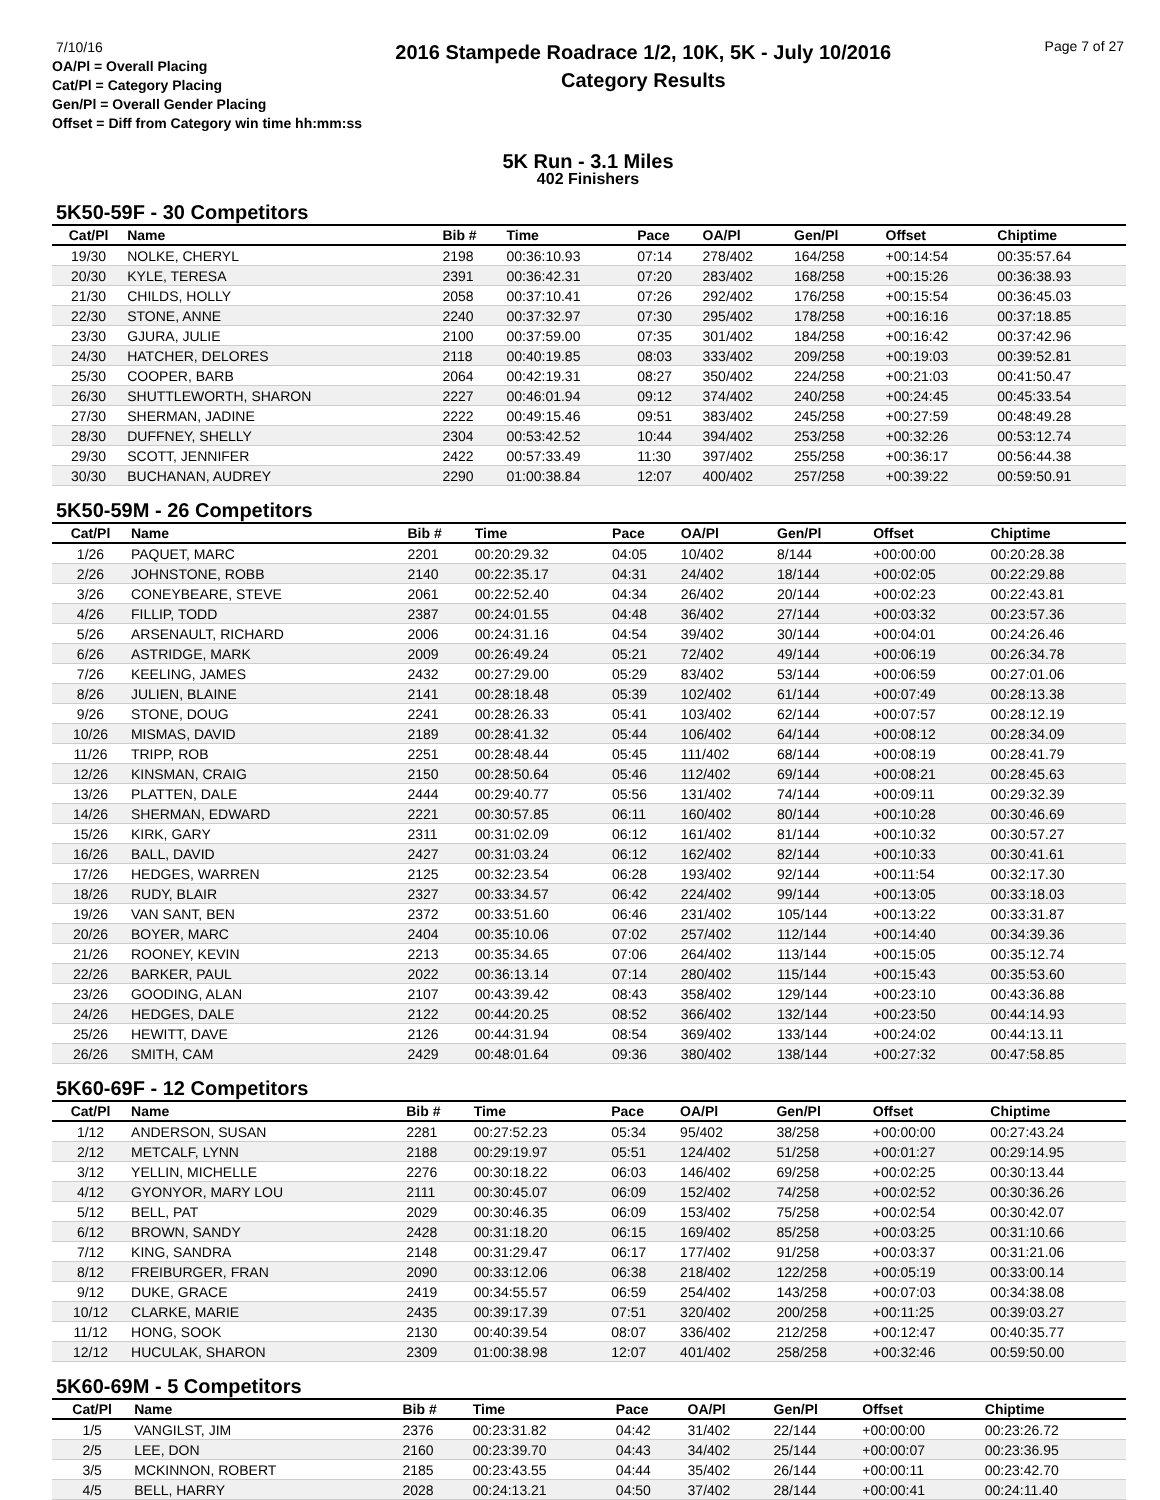7/10/16
OA/Pl = Overall Placing
Cat/Pl = Category Placing
Gen/Pl = Overall Gender Placing
Offset = Diff from Category win time hh:mm:ss
2016 Stampede Roadrace 1/2, 10K, 5K - July 10/2016
Category Results
Page 7 of 27
5K Run - 3.1 Miles
402 Finishers
5K50-59F - 30 Competitors
| Cat/Pl | Name | Bib # | Time | Pace | OA/Pl | Gen/Pl | Offset | Chiptime |
| --- | --- | --- | --- | --- | --- | --- | --- | --- |
| 19/30 | NOLKE, CHERYL | 2198 | 00:36:10.93 | 07:14 | 278/402 | 164/258 | +00:14:54 | 00:35:57.64 |
| 20/30 | KYLE, TERESA | 2391 | 00:36:42.31 | 07:20 | 283/402 | 168/258 | +00:15:26 | 00:36:38.93 |
| 21/30 | CHILDS, HOLLY | 2058 | 00:37:10.41 | 07:26 | 292/402 | 176/258 | +00:15:54 | 00:36:45.03 |
| 22/30 | STONE, ANNE | 2240 | 00:37:32.97 | 07:30 | 295/402 | 178/258 | +00:16:16 | 00:37:18.85 |
| 23/30 | GJURA, JULIE | 2100 | 00:37:59.00 | 07:35 | 301/402 | 184/258 | +00:16:42 | 00:37:42.96 |
| 24/30 | HATCHER, DELORES | 2118 | 00:40:19.85 | 08:03 | 333/402 | 209/258 | +00:19:03 | 00:39:52.81 |
| 25/30 | COOPER, BARB | 2064 | 00:42:19.31 | 08:27 | 350/402 | 224/258 | +00:21:03 | 00:41:50.47 |
| 26/30 | SHUTTLEWORTH, SHARON | 2227 | 00:46:01.94 | 09:12 | 374/402 | 240/258 | +00:24:45 | 00:45:33.54 |
| 27/30 | SHERMAN, JADINE | 2222 | 00:49:15.46 | 09:51 | 383/402 | 245/258 | +00:27:59 | 00:48:49.28 |
| 28/30 | DUFFNEY, SHELLY | 2304 | 00:53:42.52 | 10:44 | 394/402 | 253/258 | +00:32:26 | 00:53:12.74 |
| 29/30 | SCOTT, JENNIFER | 2422 | 00:57:33.49 | 11:30 | 397/402 | 255/258 | +00:36:17 | 00:56:44.38 |
| 30/30 | BUCHANAN, AUDREY | 2290 | 01:00:38.84 | 12:07 | 400/402 | 257/258 | +00:39:22 | 00:59:50.91 |
5K50-59M - 26 Competitors
| Cat/Pl | Name | Bib # | Time | Pace | OA/Pl | Gen/Pl | Offset | Chiptime |
| --- | --- | --- | --- | --- | --- | --- | --- | --- |
| 1/26 | PAQUET, MARC | 2201 | 00:20:29.32 | 04:05 | 10/402 | 8/144 | +00:00:00 | 00:20:28.38 |
| 2/26 | JOHNSTONE, ROBB | 2140 | 00:22:35.17 | 04:31 | 24/402 | 18/144 | +00:02:05 | 00:22:29.88 |
| 3/26 | CONEYBEARE, STEVE | 2061 | 00:22:52.40 | 04:34 | 26/402 | 20/144 | +00:02:23 | 00:22:43.81 |
| 4/26 | FILLIP, TODD | 2387 | 00:24:01.55 | 04:48 | 36/402 | 27/144 | +00:03:32 | 00:23:57.36 |
| 5/26 | ARSENAULT, RICHARD | 2006 | 00:24:31.16 | 04:54 | 39/402 | 30/144 | +00:04:01 | 00:24:26.46 |
| 6/26 | ASTRIDGE, MARK | 2009 | 00:26:49.24 | 05:21 | 72/402 | 49/144 | +00:06:19 | 00:26:34.78 |
| 7/26 | KEELING, JAMES | 2432 | 00:27:29.00 | 05:29 | 83/402 | 53/144 | +00:06:59 | 00:27:01.06 |
| 8/26 | JULIEN, BLAINE | 2141 | 00:28:18.48 | 05:39 | 102/402 | 61/144 | +00:07:49 | 00:28:13.38 |
| 9/26 | STONE, DOUG | 2241 | 00:28:26.33 | 05:41 | 103/402 | 62/144 | +00:07:57 | 00:28:12.19 |
| 10/26 | MISMAS, DAVID | 2189 | 00:28:41.32 | 05:44 | 106/402 | 64/144 | +00:08:12 | 00:28:34.09 |
| 11/26 | TRIPP, ROB | 2251 | 00:28:48.44 | 05:45 | 111/402 | 68/144 | +00:08:19 | 00:28:41.79 |
| 12/26 | KINSMAN, CRAIG | 2150 | 00:28:50.64 | 05:46 | 112/402 | 69/144 | +00:08:21 | 00:28:45.63 |
| 13/26 | PLATTEN, DALE | 2444 | 00:29:40.77 | 05:56 | 131/402 | 74/144 | +00:09:11 | 00:29:32.39 |
| 14/26 | SHERMAN, EDWARD | 2221 | 00:30:57.85 | 06:11 | 160/402 | 80/144 | +00:10:28 | 00:30:46.69 |
| 15/26 | KIRK, GARY | 2311 | 00:31:02.09 | 06:12 | 161/402 | 81/144 | +00:10:32 | 00:30:57.27 |
| 16/26 | BALL, DAVID | 2427 | 00:31:03.24 | 06:12 | 162/402 | 82/144 | +00:10:33 | 00:30:41.61 |
| 17/26 | HEDGES, WARREN | 2125 | 00:32:23.54 | 06:28 | 193/402 | 92/144 | +00:11:54 | 00:32:17.30 |
| 18/26 | RUDY, BLAIR | 2327 | 00:33:34.57 | 06:42 | 224/402 | 99/144 | +00:13:05 | 00:33:18.03 |
| 19/26 | VAN SANT, BEN | 2372 | 00:33:51.60 | 06:46 | 231/402 | 105/144 | +00:13:22 | 00:33:31.87 |
| 20/26 | BOYER, MARC | 2404 | 00:35:10.06 | 07:02 | 257/402 | 112/144 | +00:14:40 | 00:34:39.36 |
| 21/26 | ROONEY, KEVIN | 2213 | 00:35:34.65 | 07:06 | 264/402 | 113/144 | +00:15:05 | 00:35:12.74 |
| 22/26 | BARKER, PAUL | 2022 | 00:36:13.14 | 07:14 | 280/402 | 115/144 | +00:15:43 | 00:35:53.60 |
| 23/26 | GOODING, ALAN | 2107 | 00:43:39.42 | 08:43 | 358/402 | 129/144 | +00:23:10 | 00:43:36.88 |
| 24/26 | HEDGES, DALE | 2122 | 00:44:20.25 | 08:52 | 366/402 | 132/144 | +00:23:50 | 00:44:14.93 |
| 25/26 | HEWITT, DAVE | 2126 | 00:44:31.94 | 08:54 | 369/402 | 133/144 | +00:24:02 | 00:44:13.11 |
| 26/26 | SMITH, CAM | 2429 | 00:48:01.64 | 09:36 | 380/402 | 138/144 | +00:27:32 | 00:47:58.85 |
5K60-69F - 12 Competitors
| Cat/Pl | Name | Bib # | Time | Pace | OA/Pl | Gen/Pl | Offset | Chiptime |
| --- | --- | --- | --- | --- | --- | --- | --- | --- |
| 1/12 | ANDERSON, SUSAN | 2281 | 00:27:52.23 | 05:34 | 95/402 | 38/258 | +00:00:00 | 00:27:43.24 |
| 2/12 | METCALF, LYNN | 2188 | 00:29:19.97 | 05:51 | 124/402 | 51/258 | +00:01:27 | 00:29:14.95 |
| 3/12 | YELLIN, MICHELLE | 2276 | 00:30:18.22 | 06:03 | 146/402 | 69/258 | +00:02:25 | 00:30:13.44 |
| 4/12 | GYONYOR, MARY LOU | 2111 | 00:30:45.07 | 06:09 | 152/402 | 74/258 | +00:02:52 | 00:30:36.26 |
| 5/12 | BELL, PAT | 2029 | 00:30:46.35 | 06:09 | 153/402 | 75/258 | +00:02:54 | 00:30:42.07 |
| 6/12 | BROWN, SANDY | 2428 | 00:31:18.20 | 06:15 | 169/402 | 85/258 | +00:03:25 | 00:31:10.66 |
| 7/12 | KING, SANDRA | 2148 | 00:31:29.47 | 06:17 | 177/402 | 91/258 | +00:03:37 | 00:31:21.06 |
| 8/12 | FREIBURGER, FRAN | 2090 | 00:33:12.06 | 06:38 | 218/402 | 122/258 | +00:05:19 | 00:33:00.14 |
| 9/12 | DUKE, GRACE | 2419 | 00:34:55.57 | 06:59 | 254/402 | 143/258 | +00:07:03 | 00:34:38.08 |
| 10/12 | CLARKE, MARIE | 2435 | 00:39:17.39 | 07:51 | 320/402 | 200/258 | +00:11:25 | 00:39:03.27 |
| 11/12 | HONG, SOOK | 2130 | 00:40:39.54 | 08:07 | 336/402 | 212/258 | +00:12:47 | 00:40:35.77 |
| 12/12 | HUCULAK, SHARON | 2309 | 01:00:38.98 | 12:07 | 401/402 | 258/258 | +00:32:46 | 00:59:50.00 |
5K60-69M - 5 Competitors
| Cat/Pl | Name | Bib # | Time | Pace | OA/Pl | Gen/Pl | Offset | Chiptime |
| --- | --- | --- | --- | --- | --- | --- | --- | --- |
| 1/5 | VANGILST, JIM | 2376 | 00:23:31.82 | 04:42 | 31/402 | 22/144 | +00:00:00 | 00:23:26.72 |
| 2/5 | LEE, DON | 2160 | 00:23:39.70 | 04:43 | 34/402 | 25/144 | +00:00:07 | 00:23:36.95 |
| 3/5 | MCKINNON, ROBERT | 2185 | 00:23:43.55 | 04:44 | 35/402 | 26/144 | +00:00:11 | 00:23:42.70 |
| 4/5 | BELL, HARRY | 2028 | 00:24:13.21 | 04:50 | 37/402 | 28/144 | +00:00:41 | 00:24:11.40 |